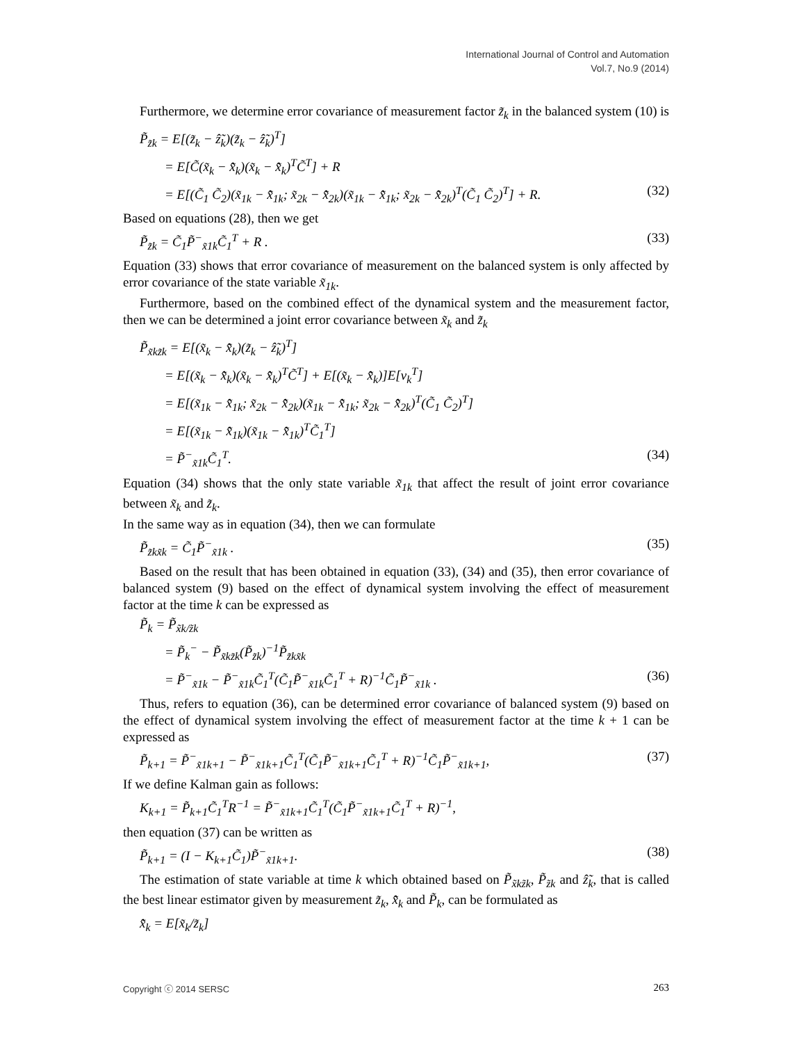International Journal of Control and Automation
Vol.7, No.9 (2014)
Furthermore, we determine error covariance of measurement factor z̃<sub>k</sub> in the balanced system (10) is
P̃<sub>z̃k</sub> = E[(z̃<sub>k</sub> − ẑ̃<sub>k</sub>)(z̃<sub>k</sub> − ẑ̃<sub>k</sub>)<sup>T</sup>]
= E[C̃(x̃<sub>k</sub> − x̂̃<sub>k</sub>)(x̃<sub>k</sub> − x̂̃<sub>k</sub>)<sup>T</sup>C̃<sup>T</sup>] + R
= E[(C̃<sub>1</sub> C̃<sub>2</sub>)(x̃<sub>1k</sub> − x̂̃<sub>1k</sub>; x̃<sub>2k</sub> − x̂̃<sub>2k</sub>)(x̃<sub>1k</sub> − x̂̃<sub>1k</sub>; x̃<sub>2k</sub> − x̂̃<sub>2k</sub>)<sup>T</sup>(C̃<sub>1</sub> C̃<sub>2</sub>)<sup>T</sup>] + R. (32)
Based on equations (28), then we get
P̃<sub>z̃k</sub> = C̃<sub>1</sub>P̃<sup>−</sup><sub>x̃1k</sub>C̃<sub>1</sub><sup>T</sup> + R . (33)
Equation (33) shows that error covariance of measurement on the balanced system is only affected by error covariance of the state variable x̃<sub>1k</sub>.
Furthermore, based on the combined effect of the dynamical system and the measurement factor, then we can be determined a joint error covariance between x̃<sub>k</sub> and z̃<sub>k</sub>
P̃<sub>x̃kz̃k</sub> = E[(x̃<sub>k</sub> − x̂̃<sub>k</sub>)(z̃<sub>k</sub> − ẑ̃<sub>k</sub>)<sup>T</sup>]
= E[(x̃<sub>k</sub> − x̂̃<sub>k</sub>)(x̃<sub>k</sub> − x̂̃<sub>k</sub>)<sup>T</sup>C̃<sup>T</sup>] + E[(x̃<sub>k</sub> − x̂̃<sub>k</sub>)]E[v<sub>k</sub><sup>T</sup>]
= E[(x̃<sub>1k</sub> − x̂̃<sub>1k</sub>; x̃<sub>2k</sub> − x̂̃<sub>2k</sub>)(x̃<sub>1k</sub> − x̂̃<sub>1k</sub>; x̃<sub>2k</sub> − x̂̃<sub>2k</sub>)<sup>T</sup>(C̃<sub>1</sub> C̃<sub>2</sub>)<sup>T</sup>]
= E[(x̃<sub>1k</sub> − x̂̃<sub>1k</sub>)(x̃<sub>1k</sub> − x̂̃<sub>1k</sub>)<sup>T</sup>C̃<sub>1</sub><sup>T</sup>]
= P̃<sup>−</sup><sub>x̃1k</sub>C̃<sub>1</sub><sup>T</sup>. (34)
Equation (34) shows that the only state variable x̃<sub>1k</sub> that affect the result of joint error covariance between x̃<sub>k</sub> and z̃<sub>k</sub>.
In the same way as in equation (34), then we can formulate
P̃<sub>z̃kx̃k</sub> = C̃<sub>1</sub>P̃<sup>−</sup><sub>x̃1k</sub> . (35)
Based on the result that has been obtained in equation (33), (34) and (35), then error covariance of balanced system (9) based on the effect of dynamical system involving the effect of measurement factor at the time k can be expressed as
P̃<sub>k</sub> = P̃<sub>x̃k/z̃k</sub>
= P̃<sub>k</sub><sup>−</sup> − P̃<sub>x̃kz̃k</sub>(P̃<sub>z̃k</sub>)<sup>−1</sup>P̃<sub>z̃kx̃k</sub>
= P̃<sup>−</sup><sub>x̃1k</sub> − P̃<sup>−</sup><sub>x̃1k</sub>C̃<sub>1</sub><sup>T</sup>(C̃<sub>1</sub>P̃<sup>−</sup><sub>x̃1k</sub>C̃<sub>1</sub><sup>T</sup> + R)<sup>−1</sup>C̃<sub>1</sub>P̃<sup>−</sup><sub>x̃1k</sub> . (36)
Thus, refers to equation (36), can be determined error covariance of balanced system (9) based on the effect of dynamical system involving the effect of measurement factor at the time k + 1 can be expressed as
P̃<sub>k+1</sub> = P̃<sup>−</sup><sub>x̃1k+1</sub> − P̃<sup>−</sup><sub>x̃1k+1</sub>C̃<sub>1</sub><sup>T</sup>(C̃<sub>1</sub>P̃<sup>−</sup><sub>x̃1k+1</sub>C̃<sub>1</sub><sup>T</sup> + R)<sup>−1</sup>C̃<sub>1</sub>P̃<sup>−</sup><sub>x̃1k+1</sub>, (37)
If we define Kalman gain as follows:
K<sub>k+1</sub> = P̃<sub>k+1</sub>C̃<sub>1</sub><sup>T</sup>R<sup>−1</sup> = P̃<sup>−</sup><sub>x̃1k+1</sub>C̃<sub>1</sub><sup>T</sup>(C̃<sub>1</sub>P̃<sup>−</sup><sub>x̃1k+1</sub>C̃<sub>1</sub><sup>T</sup> + R)<sup>−1</sup>,
then equation (37) can be written as
P̃<sub>k+1</sub> = (I − K<sub>k+1</sub>C̃<sub>1</sub>)P̃<sup>−</sup><sub>x̃1k+1</sub>. (38)
The estimation of state variable at time k which obtained based on P̃<sub>x̃kz̃k</sub>, P̃<sub>z̃k</sub> and ẑ̃<sub>k</sub>, that is called the best linear estimator given by measurement z̃<sub>k</sub>, x̂̃<sub>k</sub> and P̃<sub>k</sub>, can be formulated as
x̂̃<sub>k</sub> = E[x̃<sub>k</sub>/z̃<sub>k</sub>]
Copyright ⓒ 2014 SERSC 263